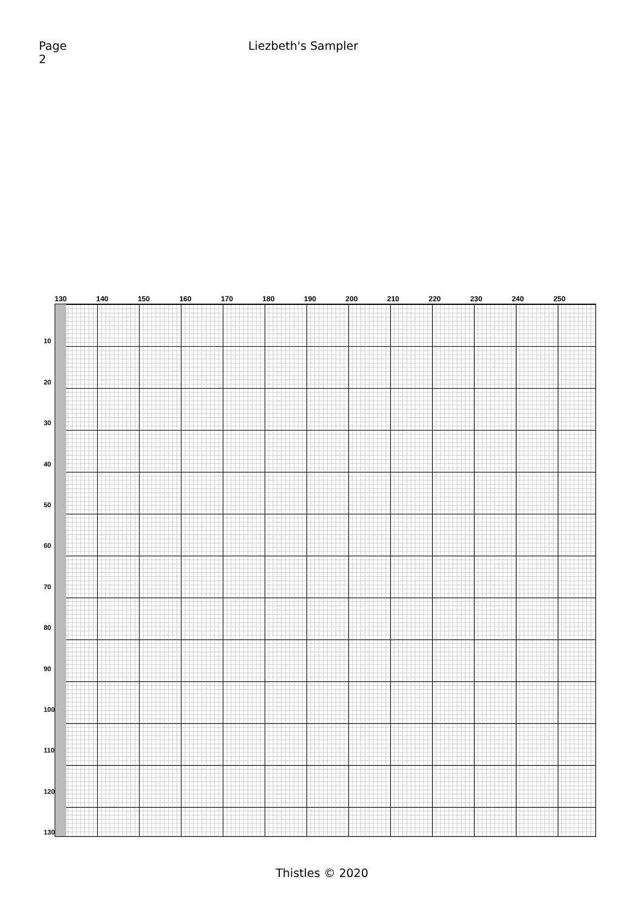Page 2
Liezbeth's Sampler
130 140 150 160 170 180 190 200 210 220 230 240 250
10
20
30
40
50
60
70
80
90
100
110
120
130
Thistles © 2020